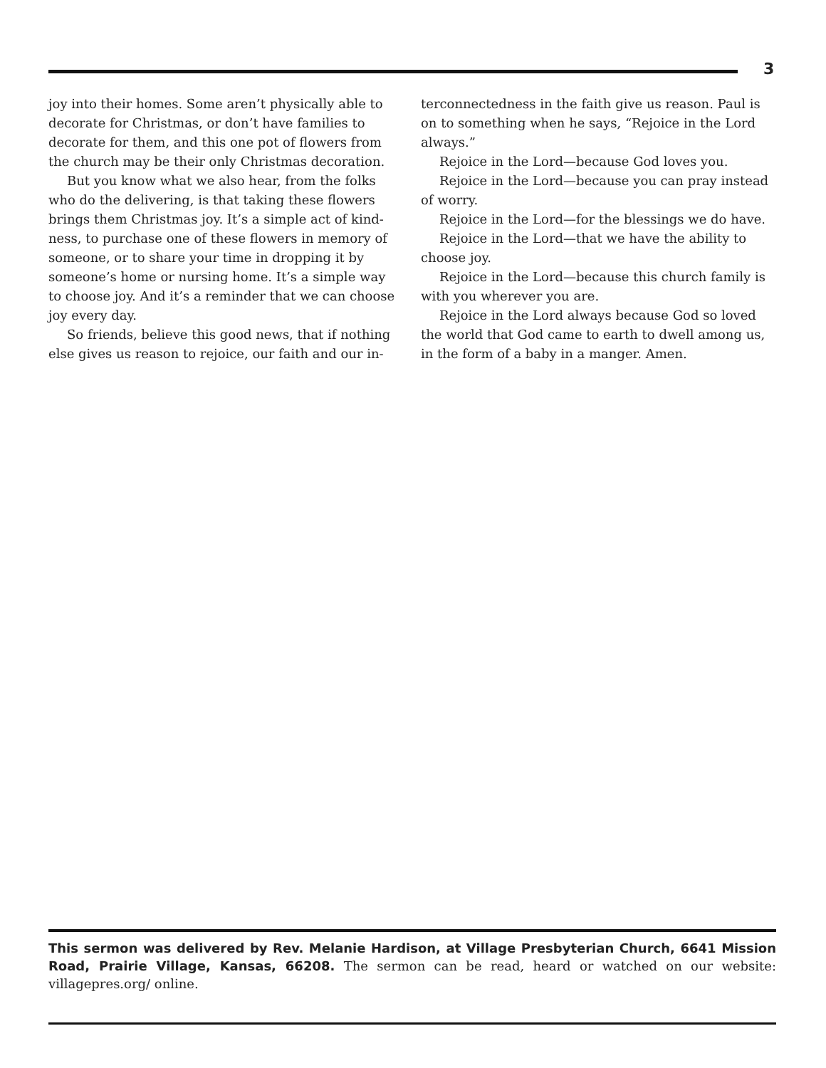3
joy into their homes. Some aren’t physically able to decorate for Christmas, or don’t have families to decorate for them, and this one pot of flowers from the church may be their only Christmas decoration.
But you know what we also hear, from the folks who do the delivering, is that taking these flowers brings them Christmas joy. It’s a simple act of kind-ness, to purchase one of these flowers in memory of someone, or to share your time in dropping it by someone’s home or nursing home. It’s a simple way to choose joy. And it’s a reminder that we can choose joy every day.
So friends, believe this good news, that if nothing else gives us reason to rejoice, our faith and our in-
terconnectedness in the faith give us reason. Paul is on to something when he says, “Rejoice in the Lord always.”
Rejoice in the Lord—because God loves you.
Rejoice in the Lord—because you can pray instead of worry.
Rejoice in the Lord—for the blessings we do have.
Rejoice in the Lord—that we have the ability to choose joy.
Rejoice in the Lord—because this church family is with you wherever you are.
Rejoice in the Lord always because God so loved the world that God came to earth to dwell among us, in the form of a baby in a manger. Amen.
This sermon was delivered by Rev. Melanie Hardison, at Village Presbyterian Church, 6641 Mission Road, Prairie Village, Kansas, 66208. The sermon can be read, heard or watched on our website: villagepres.org/ online.